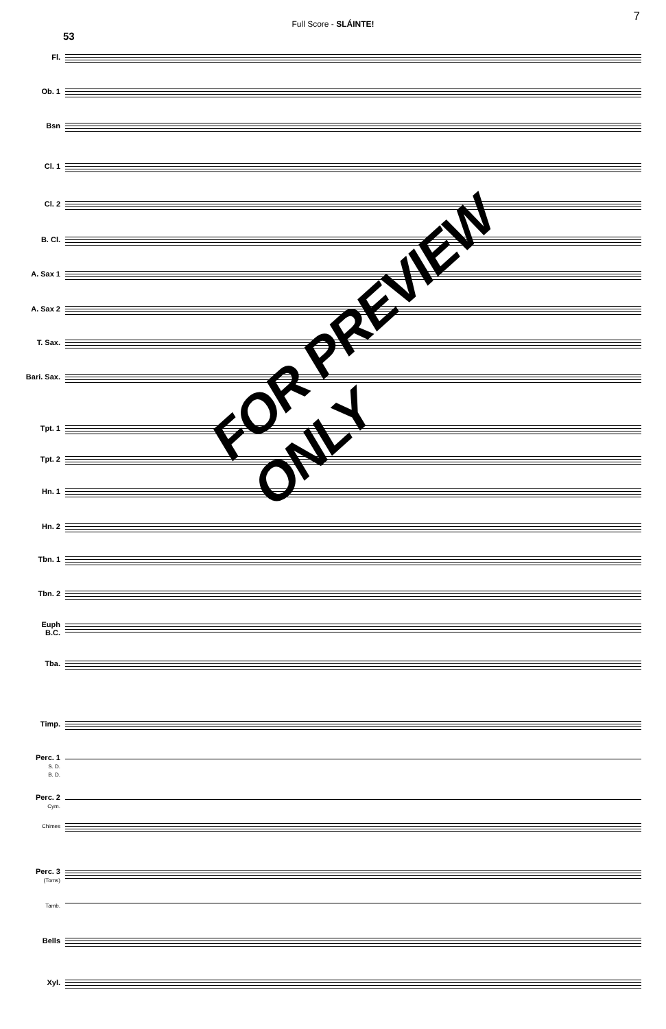Full Score - SLÁINTE!
7
53
Fl.
Ob. 1
Bsn
Cl. 1
Cl. 2
B. Cl.
A. Sax 1
A. Sax 2
T. Sax.
Bari. Sax.
Tpt. 1
Tpt. 2
Hn. 1
Hn. 2
Tbn. 1
Tbn. 2
Euph
B.C.
Tba.
Timp.
Perc. 1
S. D.
B. D.
Perc. 2
Cym.
Chimes
Perc. 3
(Toms)
Tamb.
Bells
Xyl.
FOR PREVIEW ONLY